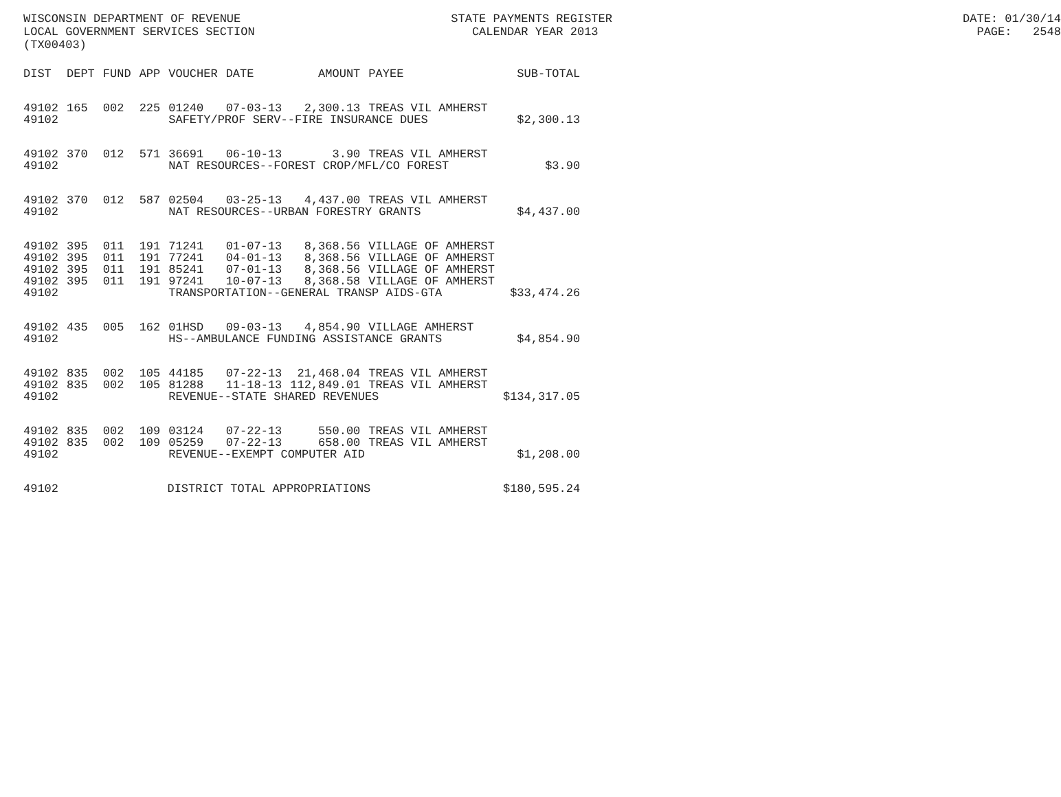WISCONSIN DEPARTMENT OF REVENUE STATE PAYMENTS REGISTER DATE: 01/30/14 LOCAL GOVERNMENT SERVICES SECTION CALENDAR YEAR 2013 PAGE: 2548 (TX00403)
| DIST | DEPT | FUND | APP | VOUCHER | DATE | AMOUNT | PAYEE | SUB-TOTAL |
| --- | --- | --- | --- | --- | --- | --- | --- | --- |
| 49102 | 165 | 002 | 225 | 01240 | 07-03-13 | 2,300.13 | TREAS VIL AMHERST | |
| 49102 | | | | SAFETY/PROF SERV--FIRE INSURANCE DUES | | | | $2,300.13 |
| 49102 | 370 | 012 | 571 | 36691 | 06-10-13 | 3.90 | TREAS VIL AMHERST | |
| 49102 | | | | NAT RESOURCES--FOREST CROP/MFL/CO FOREST | | | | $3.90 |
| 49102 | 370 | 012 | 587 | 02504 | 03-25-13 | 4,437.00 | TREAS VIL AMHERST | |
| 49102 | | | | NAT RESOURCES--URBAN FORESTRY GRANTS | | | | $4,437.00 |
| 49102 | 395 | 011 | 191 | 71241 | 01-07-13 | 8,368.56 | VILLAGE OF AMHERST | |
| 49102 | 395 | 011 | 191 | 77241 | 04-01-13 | 8,368.56 | VILLAGE OF AMHERST | |
| 49102 | 395 | 011 | 191 | 85241 | 07-01-13 | 8,368.56 | VILLAGE OF AMHERST | |
| 49102 | 395 | 011 | 191 | 97241 | 10-07-13 | 8,368.58 | VILLAGE OF AMHERST | |
| 49102 | | | | TRANSPORTATION--GENERAL TRANSP AIDS-GTA | | | | $33,474.26 |
| 49102 | 435 | 005 | 162 | 01HSD | 09-03-13 | 4,854.90 | VILLAGE AMHERST | |
| 49102 | | | | HS--AMBULANCE FUNDING ASSISTANCE GRANTS | | | | $4,854.90 |
| 49102 | 835 | 002 | 105 | 44185 | 07-22-13 | 21,468.04 | TREAS VIL AMHERST | |
| 49102 | 835 | 002 | 105 | 81288 | 11-18-13 | 112,849.01 | TREAS VIL AMHERST | |
| 49102 | | | | REVENUE--STATE SHARED REVENUES | | | | $134,317.05 |
| 49102 | 835 | 002 | 109 | 03124 | 07-22-13 | 550.00 | TREAS VIL AMHERST | |
| 49102 | 835 | 002 | 109 | 05259 | 07-22-13 | 658.00 | TREAS VIL AMHERST | |
| 49102 | | | | REVENUE--EXEMPT COMPUTER AID | | | | $1,208.00 |
| 49102 | | | DISTRICT TOTAL APPROPRIATIONS | | | | | $180,595.24 |